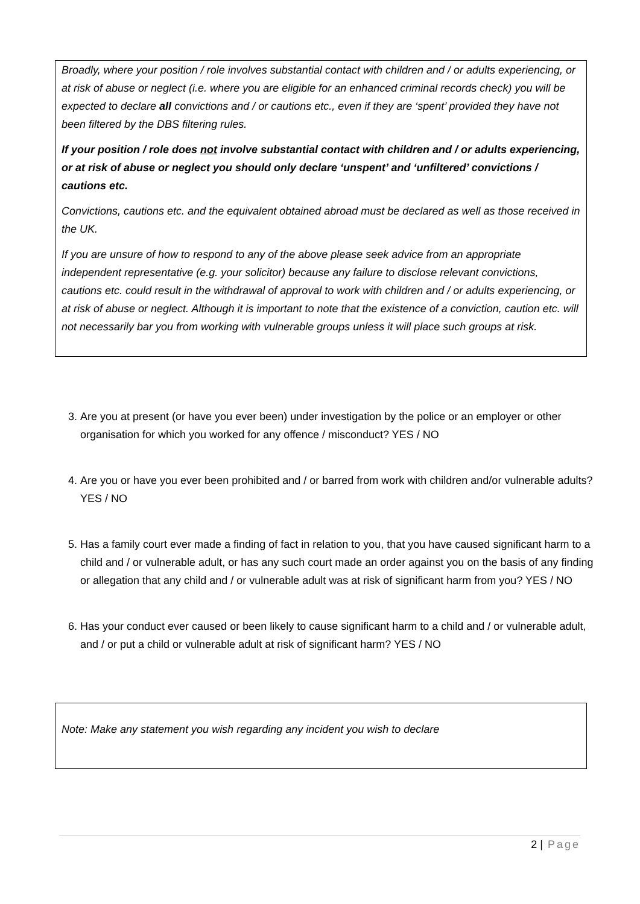Broadly, where your position / role involves substantial contact with children and / or adults experiencing, or at risk of abuse or neglect (i.e. where you are eligible for an enhanced criminal records check) you will be expected to declare all convictions and / or cautions etc., even if they are ‘spent’ provided they have not been filtered by the DBS filtering rules.
If your position / role does not involve substantial contact with children and / or adults experiencing, or at risk of abuse or neglect you should only declare ‘unspent’ and ‘unfiltered’ convictions / cautions etc.
Convictions, cautions etc. and the equivalent obtained abroad must be declared as well as those received in the UK.
If you are unsure of how to respond to any of the above please seek advice from an appropriate independent representative (e.g. your solicitor) because any failure to disclose relevant convictions, cautions etc. could result in the withdrawal of approval to work with children and / or adults experiencing, or at risk of abuse or neglect. Although it is important to note that the existence of a conviction, caution etc. will not necessarily bar you from working with vulnerable groups unless it will place such groups at risk.
3. Are you at present (or have you ever been) under investigation by the police or an employer or other organisation for which you worked for any offence / misconduct? YES / NO
4. Are you or have you ever been prohibited and / or barred from work with children and/or vulnerable adults? YES / NO
5. Has a family court ever made a finding of fact in relation to you, that you have caused significant harm to a child and / or vulnerable adult, or has any such court made an order against you on the basis of any finding or allegation that any child and / or vulnerable adult was at risk of significant harm from you? YES / NO
6. Has your conduct ever caused or been likely to cause significant harm to a child and / or vulnerable adult, and / or put a child or vulnerable adult at risk of significant harm? YES / NO
Note: Make any statement you wish regarding any incident you wish to declare
2 | Page